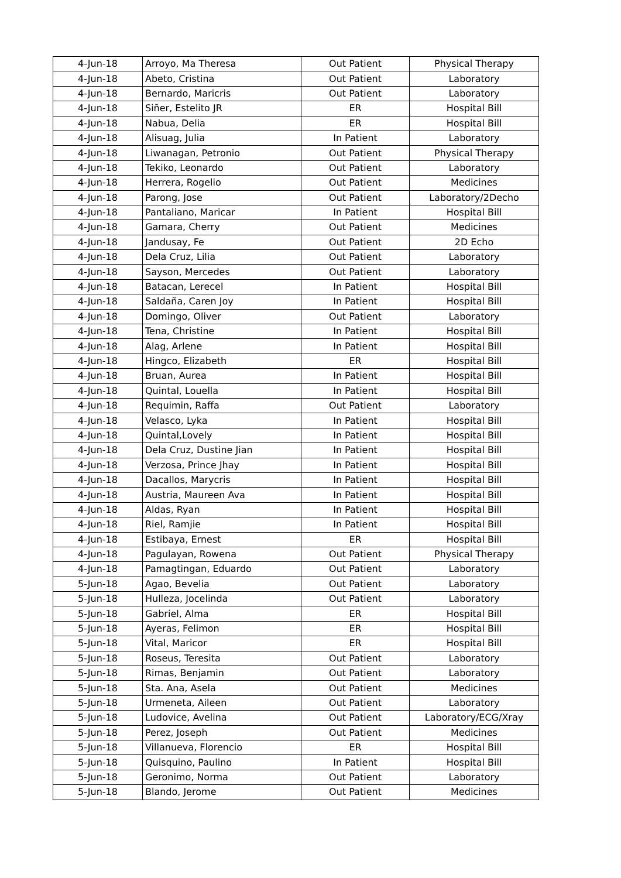| 4-Jun-18 | Arroyo, Ma Theresa | Out Patient | Physical Therapy |
| 4-Jun-18 | Abeto, Cristina | Out Patient | Laboratory |
| 4-Jun-18 | Bernardo, Maricris | Out Patient | Laboratory |
| 4-Jun-18 | Siñer, Estelito JR | ER | Hospital Bill |
| 4-Jun-18 | Nabua, Delia | ER | Hospital Bill |
| 4-Jun-18 | Alisuag, Julia | In Patient | Laboratory |
| 4-Jun-18 | Liwanagan, Petronio | Out Patient | Physical Therapy |
| 4-Jun-18 | Tekiko, Leonardo | Out Patient | Laboratory |
| 4-Jun-18 | Herrera, Rogelio | Out Patient | Medicines |
| 4-Jun-18 | Parong, Jose | Out Patient | Laboratory/2Decho |
| 4-Jun-18 | Pantaliano, Maricar | In Patient | Hospital Bill |
| 4-Jun-18 | Gamara, Cherry | Out Patient | Medicines |
| 4-Jun-18 | Jandusay, Fe | Out Patient | 2D Echo |
| 4-Jun-18 | Dela Cruz, Lilia | Out Patient | Laboratory |
| 4-Jun-18 | Sayson, Mercedes | Out Patient | Laboratory |
| 4-Jun-18 | Batacan, Lerecel | In Patient | Hospital Bill |
| 4-Jun-18 | Saldaña, Caren Joy | In Patient | Hospital Bill |
| 4-Jun-18 | Domingo, Oliver | Out Patient | Laboratory |
| 4-Jun-18 | Tena, Christine | In Patient | Hospital Bill |
| 4-Jun-18 | Alag, Arlene | In Patient | Hospital Bill |
| 4-Jun-18 | Hingco, Elizabeth | ER | Hospital Bill |
| 4-Jun-18 | Bruan, Aurea | In Patient | Hospital Bill |
| 4-Jun-18 | Quintal, Louella | In Patient | Hospital Bill |
| 4-Jun-18 | Requimin, Raffa | Out Patient | Laboratory |
| 4-Jun-18 | Velasco, Lyka | In Patient | Hospital Bill |
| 4-Jun-18 | Quintal,Lovely | In Patient | Hospital Bill |
| 4-Jun-18 | Dela Cruz, Dustine Jian | In Patient | Hospital Bill |
| 4-Jun-18 | Verzosa, Prince Jhay | In Patient | Hospital Bill |
| 4-Jun-18 | Dacallos, Marycris | In Patient | Hospital Bill |
| 4-Jun-18 | Austria, Maureen Ava | In Patient | Hospital Bill |
| 4-Jun-18 | Aldas, Ryan | In Patient | Hospital Bill |
| 4-Jun-18 | Riel, Ramjie | In Patient | Hospital Bill |
| 4-Jun-18 | Estibaya, Ernest | ER | Hospital Bill |
| 4-Jun-18 | Pagulayan, Rowena | Out Patient | Physical Therapy |
| 4-Jun-18 | Pamagtingan, Eduardo | Out Patient | Laboratory |
| 5-Jun-18 | Agao, Bevelia | Out Patient | Laboratory |
| 5-Jun-18 | Hulleza, Jocelinda | Out Patient | Laboratory |
| 5-Jun-18 | Gabriel, Alma | ER | Hospital Bill |
| 5-Jun-18 | Ayeras, Felimon | ER | Hospital Bill |
| 5-Jun-18 | Vital, Maricor | ER | Hospital Bill |
| 5-Jun-18 | Roseus, Teresita | Out Patient | Laboratory |
| 5-Jun-18 | Rimas, Benjamin | Out Patient | Laboratory |
| 5-Jun-18 | Sta. Ana, Asela | Out Patient | Medicines |
| 5-Jun-18 | Urmeneta, Aileen | Out Patient | Laboratory |
| 5-Jun-18 | Ludovice, Avelina | Out Patient | Laboratory/ECG/Xray |
| 5-Jun-18 | Perez, Joseph | Out Patient | Medicines |
| 5-Jun-18 | Villanueva, Florencio | ER | Hospital Bill |
| 5-Jun-18 | Quisquino, Paulino | In Patient | Hospital Bill |
| 5-Jun-18 | Geronimo, Norma | Out Patient | Laboratory |
| 5-Jun-18 | Blando, Jerome | Out Patient | Medicines |